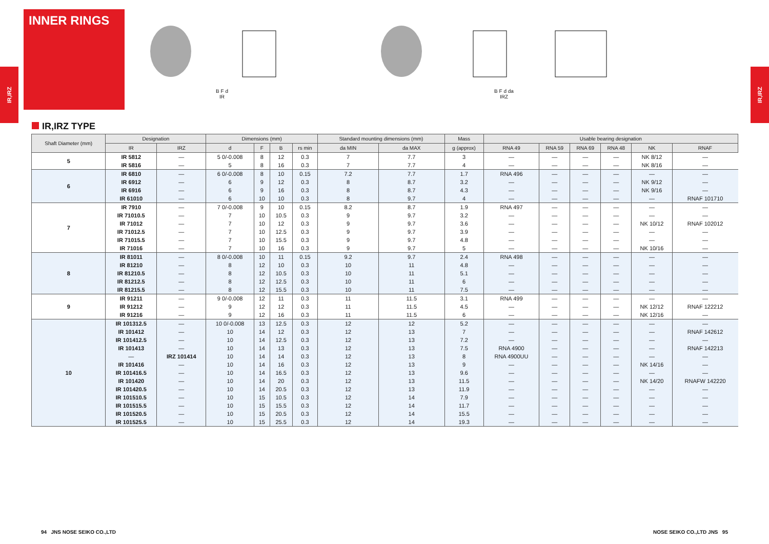IR,IRZ
IR,IRZ
INNER RINGS
B F d
IR
B F d da
IRZ
IR,IRZ TYPE
| Shaft Diameter (mm) | Designation | | Dimensions (mm) | | | | Standard mounting dimensions (mm) | | Mass | Usable bearing designation | | | | | |
| --- | --- | --- | --- | --- | --- | --- | --- | --- | --- | --- | --- | --- | --- | --- | --- |
| | IR | IRZ | d | F | B | rs min | da MIN | da MAX | g (approx) | RNA 49 | RNA 59 | RNA 69 | RNA 48 | NK | RNAF |
| 5 | IR 5812 | — | 5 0/-0.008 | 8 | 12 | 0.3 | 7 | 7.7 | 3 | — | — | — | — | NK 8/12 | — |
| | IR 5816 | — | 5 | 8 | 16 | 0.3 | 7 | 7.7 | 4 | — | — | — | — | NK 8/16 | — |
| 6 | IR 6810 | — | 6 0/-0.008 | 8 | 10 | 0.15 | 7.2 | 7.7 | 1.7 | RNA 496 | — | — | — | — | — |
| | IR 6912 | — | 6 | 9 | 12 | 0.3 | 8 | 8.7 | 3.2 | — | — | — | — | NK 9/12 | — |
| | IR 6916 | — | 6 | 9 | 16 | 0.3 | 8 | 8.7 | 4.3 | — | — | — | — | NK 9/16 | — |
| | IR 61010 | — | 6 | 10 | 10 | 0.3 | 8 | 9.7 | 4 | — | — | — | — | — | RNAF 101710 |
| 7 | IR 7910 | — | 7 0/-0.008 | 9 | 10 | 0.15 | 8.2 | 8.7 | 1.9 | RNA 497 | — | — | — | — | — |
| | IR 71010.5 | — | 7 | 10 | 10.5 | 0.3 | 9 | 9.7 | 3.2 | — | — | — | — | — | — |
| | IR 71012 | — | 7 | 10 | 12 | 0.3 | 9 | 9.7 | 3.6 | — | — | — | — | NK 10/12 | RNAF 102012 |
| | IR 71012.5 | — | 7 | 10 | 12.5 | 0.3 | 9 | 9.7 | 3.9 | — | — | — | — | — | — |
| | IR 71015.5 | — | 7 | 10 | 15.5 | 0.3 | 9 | 9.7 | 4.8 | — | — | — | — | — | — |
| | IR 71016 | — | 7 | 10 | 16 | 0.3 | 9 | 9.7 | 5 | — | — | — | — | NK 10/16 | — |
| 8 | IR 81011 | — | 8 0/-0.008 | 10 | 11 | 0.15 | 9.2 | 9.7 | 2.4 | RNA 498 | — | — | — | — | — |
| | IR 81210 | — | 8 | 12 | 10 | 0.3 | 10 | 11 | 4.8 | — | — | — | — | — | — |
| | IR 81210.5 | — | 8 | 12 | 10.5 | 0.3 | 10 | 11 | 5.1 | — | — | — | — | — | — |
| | IR 81212.5 | — | 8 | 12 | 12.5 | 0.3 | 10 | 11 | 6 | — | — | — | — | — | — |
| | IR 81215.5 | — | 8 | 12 | 15.5 | 0.3 | 10 | 11 | 7.5 | — | — | — | — | — | — |
| 9 | IR 91211 | — | 9 0/-0.008 | 12 | 11 | 0.3 | 11 | 11.5 | 3.1 | RNA 499 | — | — | — | — | — |
| | IR 91212 | — | 9 | 12 | 12 | 0.3 | 11 | 11.5 | 4.5 | — | — | — | — | NK 12/12 | RNAF 122212 |
| | IR 91216 | — | 9 | 12 | 16 | 0.3 | 11 | 11.5 | 6 | — | — | — | — | NK 12/16 | — |
| 10 | IR 101312.5 | — | 10 0/-0.008 | 13 | 12.5 | 0.3 | 12 | 12 | 5.2 | — | — | — | — | — | — |
| | IR 101412 | — | 10 | 14 | 12 | 0.3 | 12 | 13 | 7 | — | — | — | — | — | RNAF 142612 |
| | IR 101412.5 | — | 10 | 14 | 12.5 | 0.3 | 12 | 13 | 7.2 | — | — | — | — | — | — |
| | IR 101413 | — | 10 | 14 | 13 | 0.3 | 12 | 13 | 7.5 | RNA 4900 | — | — | — | — | RNAF 142213 |
| | — | IRZ 101414 | 10 | 14 | 14 | 0.3 | 12 | 13 | 8 | RNA 4900UU | — | — | — | — | — |
| | IR 101416 | — | 10 | 14 | 16 | 0.3 | 12 | 13 | 9 | — | — | — | — | NK 14/16 | — |
| | IR 101416.5 | — | 10 | 14 | 16.5 | 0.3 | 12 | 13 | 9.6 | — | — | — | — | — | — |
| | IR 101420 | — | 10 | 14 | 20 | 0.3 | 12 | 13 | 11.5 | — | — | — | — | NK 14/20 | RNAFW 142220 |
| | IR 101420.5 | — | 10 | 14 | 20.5 | 0.3 | 12 | 13 | 11.9 | — | — | — | — | — | — |
| | IR 101510.5 | — | 10 | 15 | 10.5 | 0.3 | 12 | 14 | 7.9 | — | — | — | — | — | — |
| | IR 101515.5 | — | 10 | 15 | 15.5 | 0.3 | 12 | 14 | 11.7 | — | — | — | — | — | — |
| | IR 101520.5 | — | 10 | 15 | 20.5 | 0.3 | 12 | 14 | 15.5 | — | — | — | — | — | — |
| | IR 101525.5 | — | 10 | 15 | 25.5 | 0.3 | 12 | 14 | 19.3 | — | — | — | — | — | — |
94 JNS NOSE SEIKO CO.,LTD NOSE SEIKO CO.,LTD JNS 95